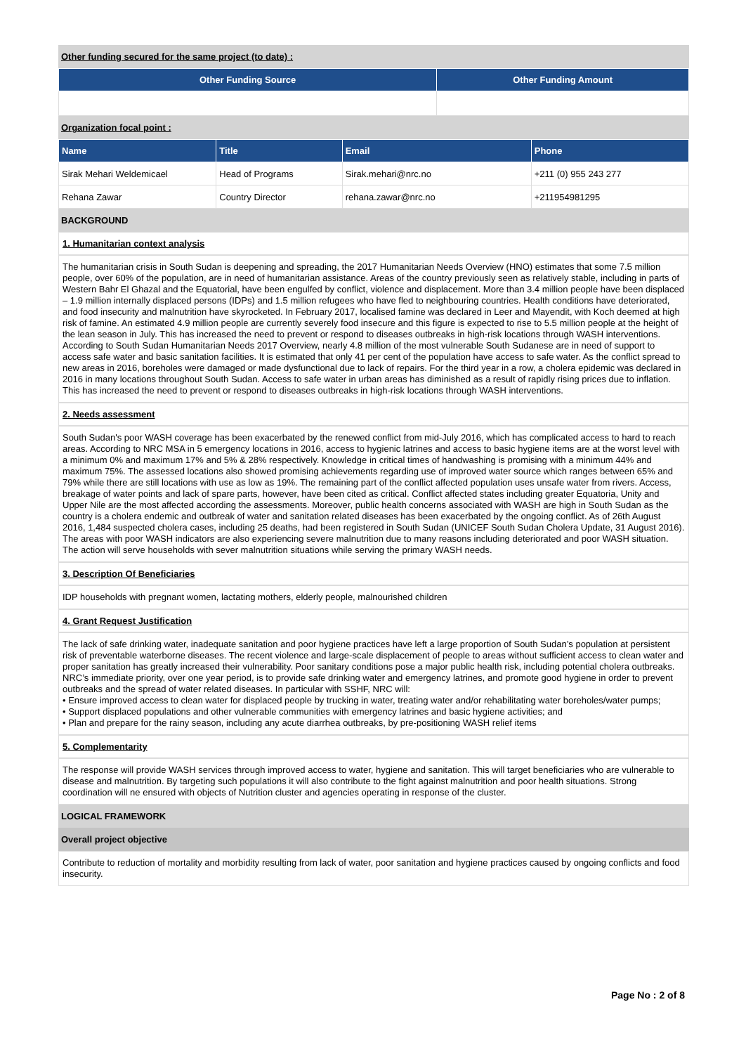Other funding secured for the same project (to date) :
| Other Funding Source | Other Funding Amount |
| --- | --- |
Organization focal point :
| Name | Title | Email | Phone |
| --- | --- | --- | --- |
| Sirak Mehari Weldemicael | Head of Programs | Sirak.mehari@nrc.no | +211 (0) 955 243 277 |
| Rehana Zawar | Country Director | rehana.zawar@nrc.no | +211954981295 |
BACKGROUND
1. Humanitarian context analysis
The humanitarian crisis in South Sudan is deepening and spreading, the 2017 Humanitarian Needs Overview (HNO) estimates that some 7.5 million people, over 60% of the population, are in need of humanitarian assistance. Areas of the country previously seen as relatively stable, including in parts of Western Bahr El Ghazal and the Equatorial, have been engulfed by conflict, violence and displacement. More than 3.4 million people have been displaced – 1.9 million internally displaced persons (IDPs) and 1.5 million refugees who have fled to neighbouring countries. Health conditions have deteriorated, and food insecurity and malnutrition have skyrocketed. In February 2017, localised famine was declared in Leer and Mayendit, with Koch deemed at high risk of famine. An estimated 4.9 million people are currently severely food insecure and this figure is expected to rise to 5.5 million people at the height of the lean season in July. This has increased the need to prevent or respond to diseases outbreaks in high-risk locations through WASH interventions. According to South Sudan Humanitarian Needs 2017 Overview, nearly 4.8 million of the most vulnerable South Sudanese are in need of support to access safe water and basic sanitation facilities. It is estimated that only 41 per cent of the population have access to safe water. As the conflict spread to new areas in 2016, boreholes were damaged or made dysfunctional due to lack of repairs. For the third year in a row, a cholera epidemic was declared in 2016 in many locations throughout South Sudan. Access to safe water in urban areas has diminished as a result of rapidly rising prices due to inflation. This has increased the need to prevent or respond to diseases outbreaks in high-risk locations through WASH interventions.
2. Needs assessment
South Sudan's poor WASH coverage has been exacerbated by the renewed conflict from mid-July 2016, which has complicated access to hard to reach areas. According to NRC MSA in 5 emergency locations in 2016, access to hygienic latrines and access to basic hygiene items are at the worst level with a minimum 0% and maximum 17% and 5% & 28% respectively. Knowledge in critical times of handwashing is promising with a minimum 44% and maximum 75%. The assessed locations also showed promising achievements regarding use of improved water source which ranges between 65% and 79% while there are still locations with use as low as 19%. The remaining part of the conflict affected population uses unsafe water from rivers. Access, breakage of water points and lack of spare parts, however, have been cited as critical. Conflict affected states including greater Equatoria, Unity and Upper Nile are the most affected according the assessments. Moreover, public health concerns associated with WASH are high in South Sudan as the country is a cholera endemic and outbreak of water and sanitation related diseases has been exacerbated by the ongoing conflict. As of 26th August 2016, 1,484 suspected cholera cases, including 25 deaths, had been registered in South Sudan (UNICEF South Sudan Cholera Update, 31 August 2016). The areas with poor WASH indicators are also experiencing severe malnutrition due to many reasons including deteriorated and poor WASH situation. The action will serve households with sever malnutrition situations while serving the primary WASH needs.
3. Description Of Beneficiaries
IDP households with pregnant women, lactating mothers, elderly people, malnourished children
4. Grant Request Justification
The lack of safe drinking water, inadequate sanitation and poor hygiene practices have left a large proportion of South Sudan’s population at persistent risk of preventable waterborne diseases. The recent violence and large-scale displacement of people to areas without sufficient access to clean water and proper sanitation has greatly increased their vulnerability. Poor sanitary conditions pose a major public health risk, including potential cholera outbreaks. NRC’s immediate priority, over one year period, is to provide safe drinking water and emergency latrines, and promote good hygiene in order to prevent outbreaks and the spread of water related diseases. In particular with SSHF, NRC will:
• Ensure improved access to clean water for displaced people by trucking in water, treating water and/or rehabilitating water boreholes/water pumps;
• Support displaced populations and other vulnerable communities with emergency latrines and basic hygiene activities; and
• Plan and prepare for the rainy season, including any acute diarrhea outbreaks, by pre-positioning WASH relief items
5. Complementarity
The response will provide WASH services through improved access to water, hygiene and sanitation. This will target beneficiaries who are vulnerable to disease and malnutrition. By targeting such populations it will also contribute to the fight against malnutrition and poor health situations. Strong coordination will ne ensured with objects of Nutrition cluster and agencies operating in response of the cluster.
LOGICAL FRAMEWORK
Overall project objective
Contribute to reduction of mortality and morbidity resulting from lack of water, poor sanitation and hygiene practices caused by ongoing conflicts and food insecurity.
Page No : 2 of 8